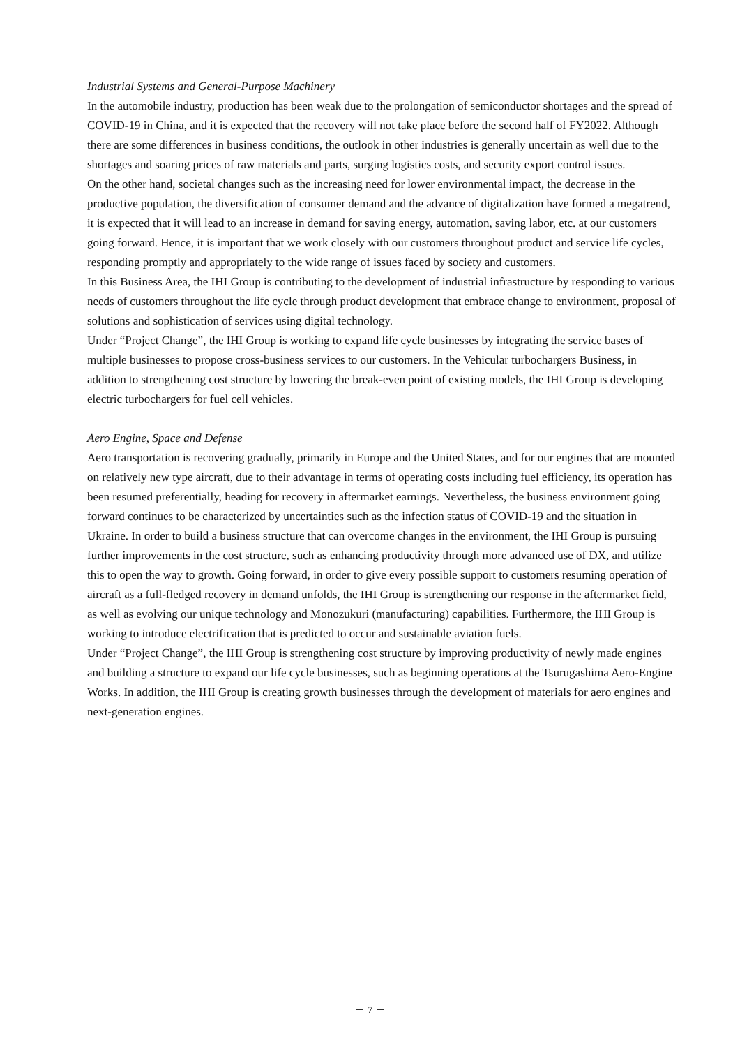Industrial Systems and General-Purpose Machinery
In the automobile industry, production has been weak due to the prolongation of semiconductor shortages and the spread of COVID-19 in China, and it is expected that the recovery will not take place before the second half of FY2022. Although there are some differences in business conditions, the outlook in other industries is generally uncertain as well due to the shortages and soaring prices of raw materials and parts, surging logistics costs, and security export control issues.
On the other hand, societal changes such as the increasing need for lower environmental impact, the decrease in the productive population, the diversification of consumer demand and the advance of digitalization have formed a megatrend, it is expected that it will lead to an increase in demand for saving energy, automation, saving labor, etc. at our customers going forward. Hence, it is important that we work closely with our customers throughout product and service life cycles, responding promptly and appropriately to the wide range of issues faced by society and customers.
In this Business Area, the IHI Group is contributing to the development of industrial infrastructure by responding to various needs of customers throughout the life cycle through product development that embrace change to environment, proposal of solutions and sophistication of services using digital technology.
Under “Project Change”, the IHI Group is working to expand life cycle businesses by integrating the service bases of multiple businesses to propose cross-business services to our customers. In the Vehicular turbochargers Business, in addition to strengthening cost structure by lowering the break-even point of existing models, the IHI Group is developing electric turbochargers for fuel cell vehicles.
Aero Engine, Space and Defense
Aero transportation is recovering gradually, primarily in Europe and the United States, and for our engines that are mounted on relatively new type aircraft, due to their advantage in terms of operating costs including fuel efficiency, its operation has been resumed preferentially, heading for recovery in aftermarket earnings. Nevertheless, the business environment going forward continues to be characterized by uncertainties such as the infection status of COVID-19 and the situation in Ukraine. In order to build a business structure that can overcome changes in the environment, the IHI Group is pursuing further improvements in the cost structure, such as enhancing productivity through more advanced use of DX, and utilize this to open the way to growth. Going forward, in order to give every possible support to customers resuming operation of aircraft as a full-fledged recovery in demand unfolds, the IHI Group is strengthening our response in the aftermarket field, as well as evolving our unique technology and Monozukuri (manufacturing) capabilities. Furthermore, the IHI Group is working to introduce electrification that is predicted to occur and sustainable aviation fuels.
Under “Project Change”, the IHI Group is strengthening cost structure by improving productivity of newly made engines and building a structure to expand our life cycle businesses, such as beginning operations at the Tsurugashima Aero-Engine Works. In addition, the IHI Group is creating growth businesses through the development of materials for aero engines and next-generation engines.
－ 7 －